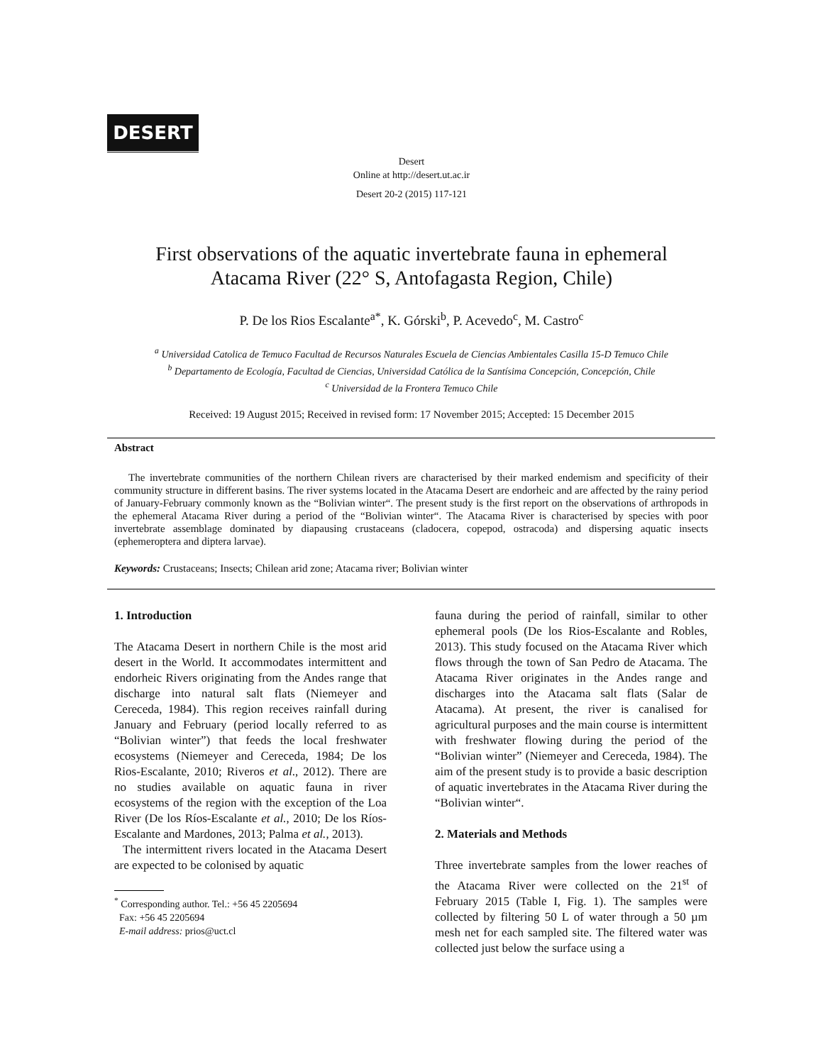DESERT
Desert
Online at http://desert.ut.ac.ir
Desert 20-2 (2015) 117-121
First observations of the aquatic invertebrate fauna in ephemeral
Atacama River (22° S, Antofagasta Region, Chile)
P. De los Rios Escalante<sup>a*</sup>, K. Górski<sup>b</sup>, P. Acevedo<sup>c</sup>, M. Castro<sup>c</sup>
<sup>a</sup> Universidad Catolica de Temuco Facultad de Recursos Naturales Escuela de Ciencias Ambientales Casilla 15-D Temuco Chile
<sup>b</sup> Departamento de Ecología, Facultad de Ciencias, Universidad Católica de la Santísima Concepción, Concepción, Chile
<sup>c</sup> Universidad de la Frontera Temuco Chile
Received: 19 August 2015; Received in revised form: 17 November 2015; Accepted: 15 December 2015
Abstract
The invertebrate communities of the northern Chilean rivers are characterised by their marked endemism and specificity of their community structure in different basins. The river systems located in the Atacama Desert are endorheic and are affected by the rainy period of January-February commonly known as the “Bolivian winter“. The present study is the first report on the observations of arthropods in the ephemeral Atacama River during a period of the “Bolivian winter“. The Atacama River is characterised by species with poor invertebrate assemblage dominated by diapausing crustaceans (cladocera, copepod, ostracoda) and dispersing aquatic insects (ephemeroptera and diptera larvae).
Keywords: Crustaceans; Insects; Chilean arid zone; Atacama river; Bolivian winter
1. Introduction
The Atacama Desert in northern Chile is the most arid desert in the World. It accommodates intermittent and endorheic Rivers originating from the Andes range that discharge into natural salt flats (Niemeyer and Cereceda, 1984). This region receives rainfall during January and February (period locally referred to as “Bolivian winter”) that feeds the local freshwater ecosystems (Niemeyer and Cereceda, 1984; De los Rios-Escalante, 2010; Riveros et al., 2012). There are no studies available on aquatic fauna in river ecosystems of the region with the exception of the Loa River (De los Ríos-Escalante et al., 2010; De los Ríos-Escalante and Mardones, 2013; Palma et al., 2013).
The intermittent rivers located in the Atacama Desert are expected to be colonised by aquatic
<sup>*</sup> Corresponding author. Tel.: +56 45 2205694
Fax: +56 45 2205694
E-mail address: prios@uct.cl
fauna during the period of rainfall, similar to other ephemeral pools (De los Rios-Escalante and Robles, 2013). This study focused on the Atacama River which flows through the town of San Pedro de Atacama. The Atacama River originates in the Andes range and discharges into the Atacama salt flats (Salar de Atacama). At present, the river is canalised for agricultural purposes and the main course is intermittent with freshwater flowing during the period of the “Bolivian winter” (Niemeyer and Cereceda, 1984). The aim of the present study is to provide a basic description of aquatic invertebrates in the Atacama River during the “Bolivian winter“.
2. Materials and Methods
Three invertebrate samples from the lower reaches of the Atacama River were collected on the 21<sup>st</sup> of February 2015 (Table I, Fig. 1). The samples were collected by filtering 50 L of water through a 50 µm mesh net for each sampled site. The filtered water was collected just below the surface using a